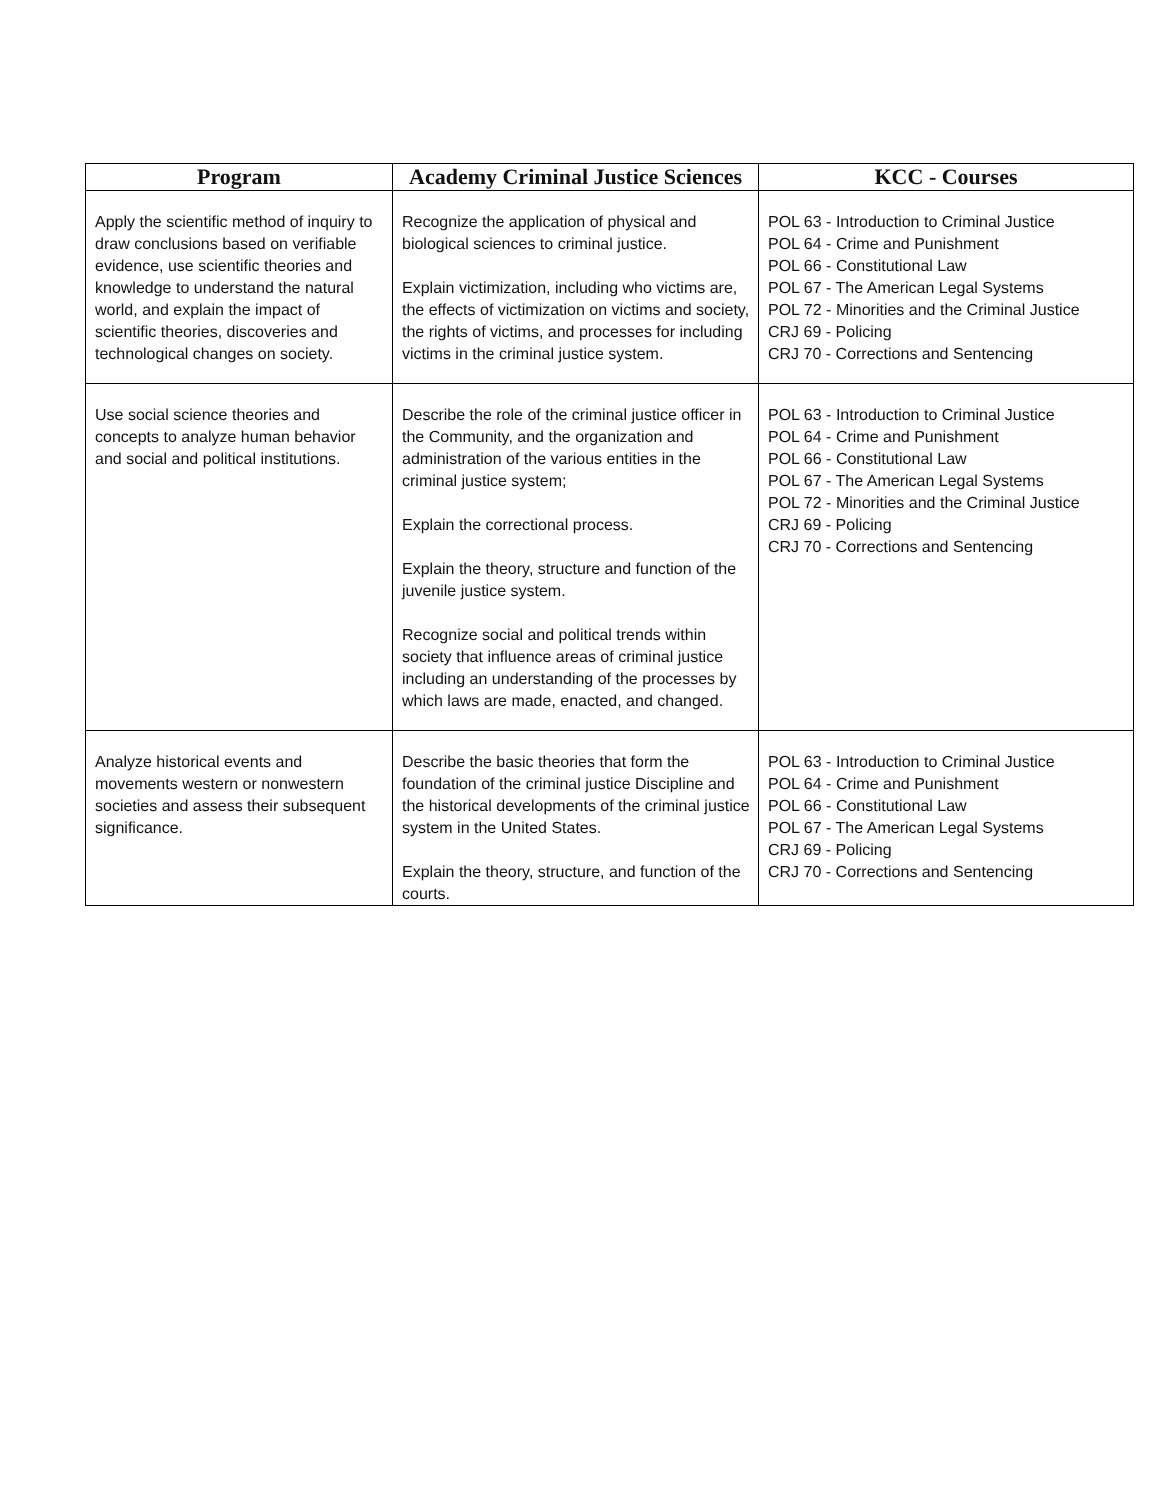| Program | Academy Criminal Justice Sciences | KCC - Courses |
| --- | --- | --- |
| Apply the scientific method of inquiry to draw conclusions based on verifiable evidence, use scientific theories and knowledge to understand the natural world, and explain the impact of scientific theories, discoveries and technological changes on society. | Recognize the application of physical and biological sciences to criminal justice. Explain victimization, including who victims are, the effects of victimization on victims and society, the rights of victims, and processes for including victims in the criminal justice system. | POL 63 - Introduction to Criminal Justice POL 64 - Crime and Punishment POL 66 - Constitutional Law POL 67 - The American Legal Systems POL 72 - Minorities and the Criminal Justice CRJ 69 - Policing CRJ 70 - Corrections and Sentencing |
| Use social science theories and concepts to analyze human behavior and social and political institutions. | Describe the role of the criminal justice officer in the Community, and the organization and administration of the various entities in the criminal justice system; Explain the correctional process. Explain the theory, structure and function of the juvenile justice system. Recognize social and political trends within society that influence areas of criminal justice including an understanding of the processes by which laws are made, enacted, and changed. | POL 63 - Introduction to Criminal Justice POL 64 - Crime and Punishment POL 66 - Constitutional Law POL 67 - The American Legal Systems POL 72 - Minorities and the Criminal Justice CRJ 69 - Policing CRJ 70 - Corrections and Sentencing |
| Analyze historical events and movements western or nonwestern societies and assess their subsequent significance. | Describe the basic theories that form the foundation of the criminal justice Discipline and the historical developments of the criminal justice system in the United States. Explain the theory, structure, and function of the courts. | POL 63 - Introduction to Criminal Justice POL 64 - Crime and Punishment POL 66 - Constitutional Law POL 67 - The American Legal Systems CRJ 69 - Policing CRJ 70 - Corrections and Sentencing |